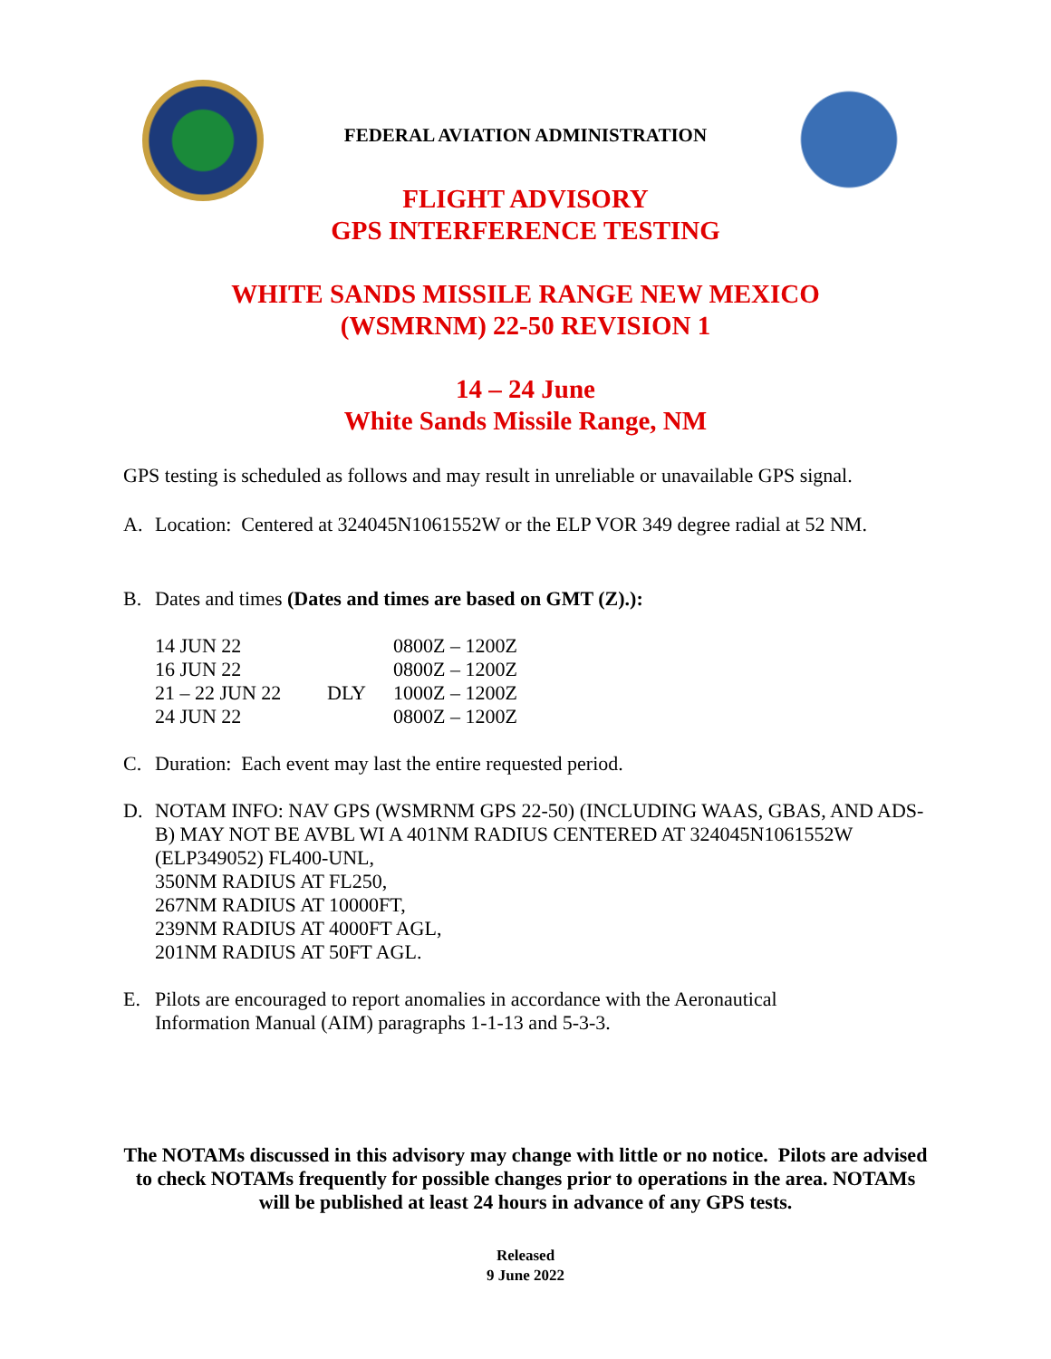FEDERAL AVIATION ADMINISTRATION
FLIGHT ADVISORY
GPS INTERFERENCE TESTING
WHITE SANDS MISSILE RANGE NEW MEXICO
(WSMRNM) 22-50 REVISION 1
14 – 24 June
White Sands Missile Range, NM
GPS testing is scheduled as follows and may result in unreliable or unavailable GPS signal.
A. Location: Centered at 324045N1061552W or the ELP VOR 349 degree radial at 52 NM.
B. Dates and times (Dates and times are based on GMT (Z).):
| 14 JUN 22 | | 0800Z – 1200Z |
| 16 JUN 22 | | 0800Z – 1200Z |
| 21 – 22 JUN 22 | DLY | 1000Z – 1200Z |
| 24 JUN 22 | | 0800Z – 1200Z |
C. Duration: Each event may last the entire requested period.
D. NOTAM INFO: NAV GPS (WSMRNM GPS 22-50) (INCLUDING WAAS, GBAS, AND ADS-B) MAY NOT BE AVBL WI A 401NM RADIUS CENTERED AT 324045N1061552W (ELP349052) FL400-UNL,
350NM RADIUS AT FL250,
267NM RADIUS AT 10000FT,
239NM RADIUS AT 4000FT AGL,
201NM RADIUS AT 50FT AGL.
E. Pilots are encouraged to report anomalies in accordance with the Aeronautical
Information Manual (AIM) paragraphs 1-1-13 and 5-3-3.
The NOTAMs discussed in this advisory may change with little or no notice. Pilots are advised to check NOTAMs frequently for possible changes prior to operations in the area. NOTAMs will be published at least 24 hours in advance of any GPS tests.
Released
9 June 2022